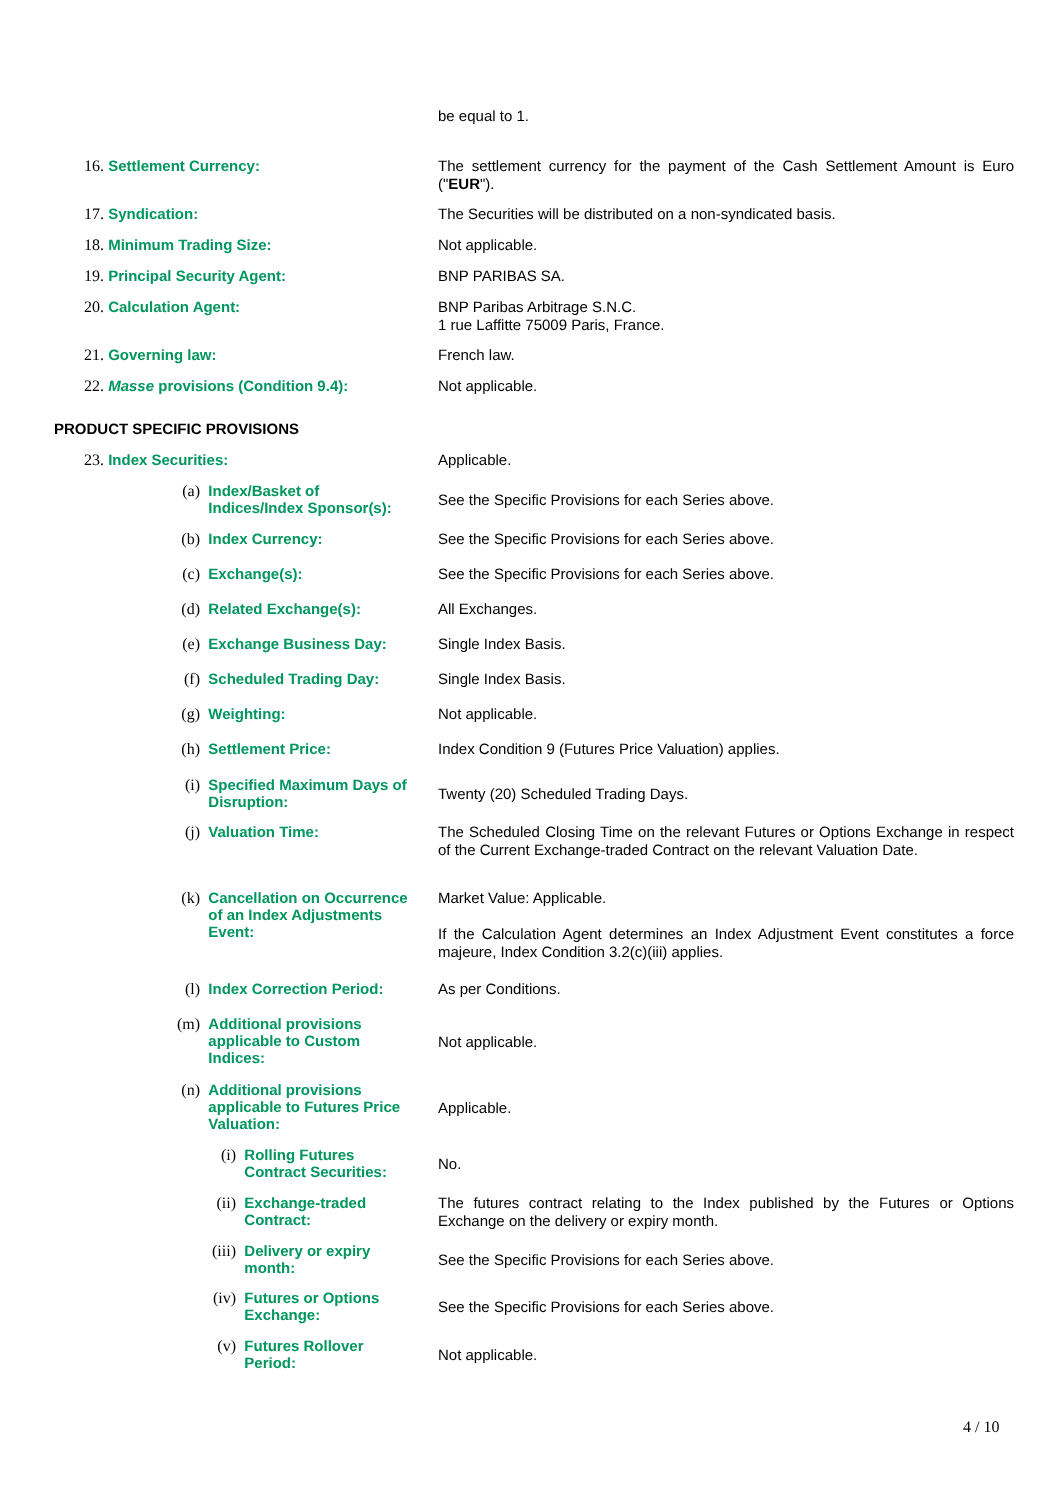be equal to 1.
16. Settlement Currency:
The settlement currency for the payment of the Cash Settlement Amount is Euro ("EUR").
17. Syndication:
The Securities will be distributed on a non-syndicated basis.
18. Minimum Trading Size:
Not applicable.
19. Principal Security Agent:
BNP PARIBAS SA.
20. Calculation Agent:
BNP Paribas Arbitrage S.N.C.
1 rue Laffitte 75009 Paris, France.
21. Governing law:
French law.
22. Masse provisions (Condition 9.4):
Not applicable.
PRODUCT SPECIFIC PROVISIONS
23. Index Securities:
Applicable.
(a) Index/Basket of
Indices/Index Sponsor(s):
See the Specific Provisions for each Series above.
(b) Index Currency:
See the Specific Provisions for each Series above.
(c) Exchange(s):
See the Specific Provisions for each Series above.
(d) Related Exchange(s):
All Exchanges.
(e) Exchange Business Day:
Single Index Basis.
(f) Scheduled Trading Day:
Single Index Basis.
(g) Weighting:
Not applicable.
(h) Settlement Price:
Index Condition 9 (Futures Price Valuation) applies.
(i) Specified Maximum Days of
Disruption:
Twenty (20) Scheduled Trading Days.
(j) Valuation Time:
The Scheduled Closing Time on the relevant Futures or Options Exchange in respect of the Current Exchange-traded Contract on the relevant Valuation Date.
(k) Cancellation on Occurrence
of an Index Adjustments
Event:
Market Value: Applicable.
If the Calculation Agent determines an Index Adjustment Event constitutes a force majeure, Index Condition 3.2(c)(iii) applies.
(l) Index Correction Period:
As per Conditions.
(m) Additional provisions
applicable to Custom
Indices:
Not applicable.
(n) Additional provisions
applicable to Futures Price
Valuation:
Applicable.
(i) Rolling Futures
Contract Securities:
No.
(ii) Exchange-traded
Contract:
The futures contract relating to the Index published by the Futures or Options Exchange on the delivery or expiry month.
(iii) Delivery or expiry
month:
See the Specific Provisions for each Series above.
(iv) Futures or Options
Exchange:
See the Specific Provisions for each Series above.
(v) Futures Rollover
Period:
Not applicable.
4 / 10